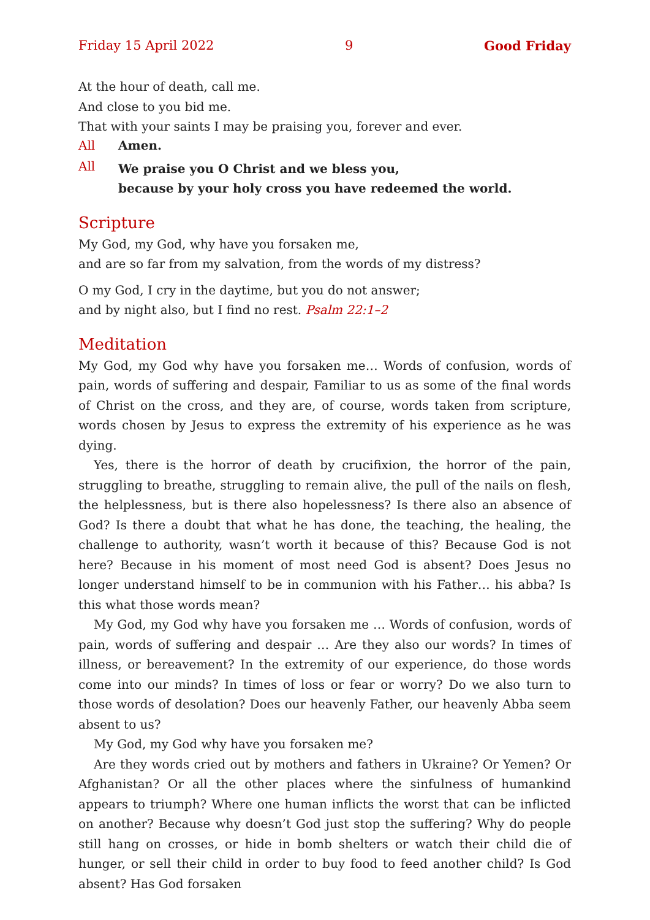Friday 15 April 2022 9 Good Friday
At the hour of death, call me.
And close to you bid me.
That with your saints I may be praising you, forever and ever.
All Amen.
All
We praise you O Christ and we bless you,
because by your holy cross you have redeemed the world.
Scripture
My God, my God, why have you forsaken me,
and are so far from my salvation, from the words of my distress?
O my God, I cry in the daytime, but you do not answer;
and by night also, but I find no rest. Psalm 22:1–2
Meditation
My God, my God why have you forsaken me… Words of confusion, words of pain, words of suffering and despair, Familiar to us as some of the final words of Christ on the cross, and they are, of course, words taken from scripture, words chosen by Jesus to express the extremity of his experience as he was dying.
Yes, there is the horror of death by crucifixion, the horror of the pain, struggling to breathe, struggling to remain alive, the pull of the nails on flesh, the helpless­ness, but is there also hopelessness? Is there also an absence of God? Is there a doubt that what he has done, the teaching, the healing, the challenge to authority, wasn’t worth it because of this? Because God is not here? Because in his moment of most need God is absent? Does Jesus no longer understand himself to be in communion with his Father… his abba? Is this what those words mean?
My God, my God why have you forsaken me … Words of confusion, words of pain, words of suffering and despair … Are they also our words? In times of illness, or bereavement? In the extremity of our experience, do those words come into our minds? In times of loss or fear or worry? Do we also turn to those words of desolation? Does our heavenly Father, our heavenly Abba seem absent to us?
My God, my God why have you forsaken me?
Are they words cried out by mothers and fathers in Ukraine? Or Yemen? Or Afghanistan? Or all the other places where the sinfulness of humankind appears to triumph? Where one human inflicts the worst that can be inflicted on another? Because why doesn’t God just stop the suffering? Why do people still hang on crosses, or hide in bomb shelters or watch their child die of hunger, or sell their child in order to buy food to feed another child? Is God absent? Has God forsaken